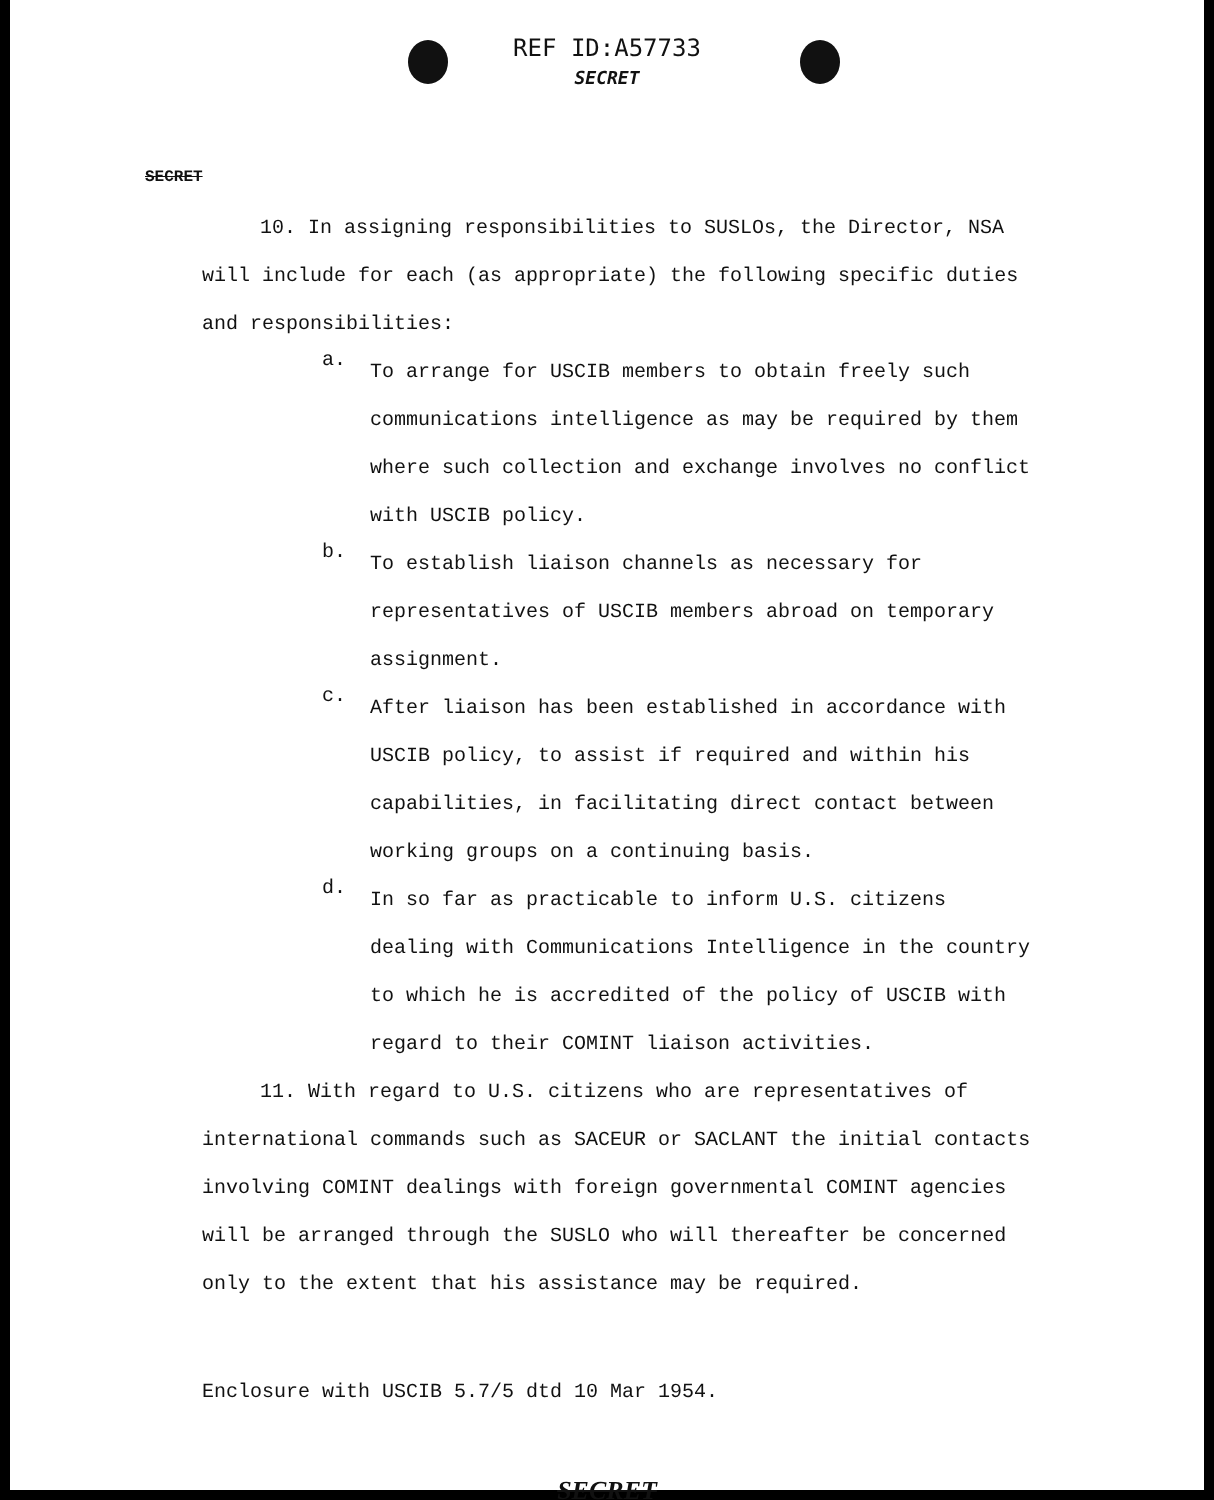REF ID:A57733
SECRET
SECRET
10. In assigning responsibilities to SUSLOs, the Director, NSA will include for each (as appropriate) the following specific duties and responsibilities:
a.
To arrange for USCIB members to obtain freely such communications intelligence as may be required by them where such collection and exchange involves no conflict with USCIB policy.
b.
To establish liaison channels as necessary for representatives of USCIB members abroad on temporary assignment.
c.
After liaison has been established in accordance with USCIB policy, to assist if required and within his capabilities, in facilitating direct contact between working groups on a continuing basis.
d.
In so far as practicable to inform U.S. citizens dealing with Communications Intelligence in the country to which he is accredited of the policy of USCIB with regard to their COMINT liaison activities.
11. With regard to U.S. citizens who are representatives of international commands such as SACEUR or SACLANT the initial contacts involving COMINT dealings with foreign governmental COMINT agencies will be arranged through the SUSLO who will thereafter be concerned only to the extent that his assistance may be required.
Enclosure with USCIB 5.7/5 dtd 10 Mar 1954.
SECRET